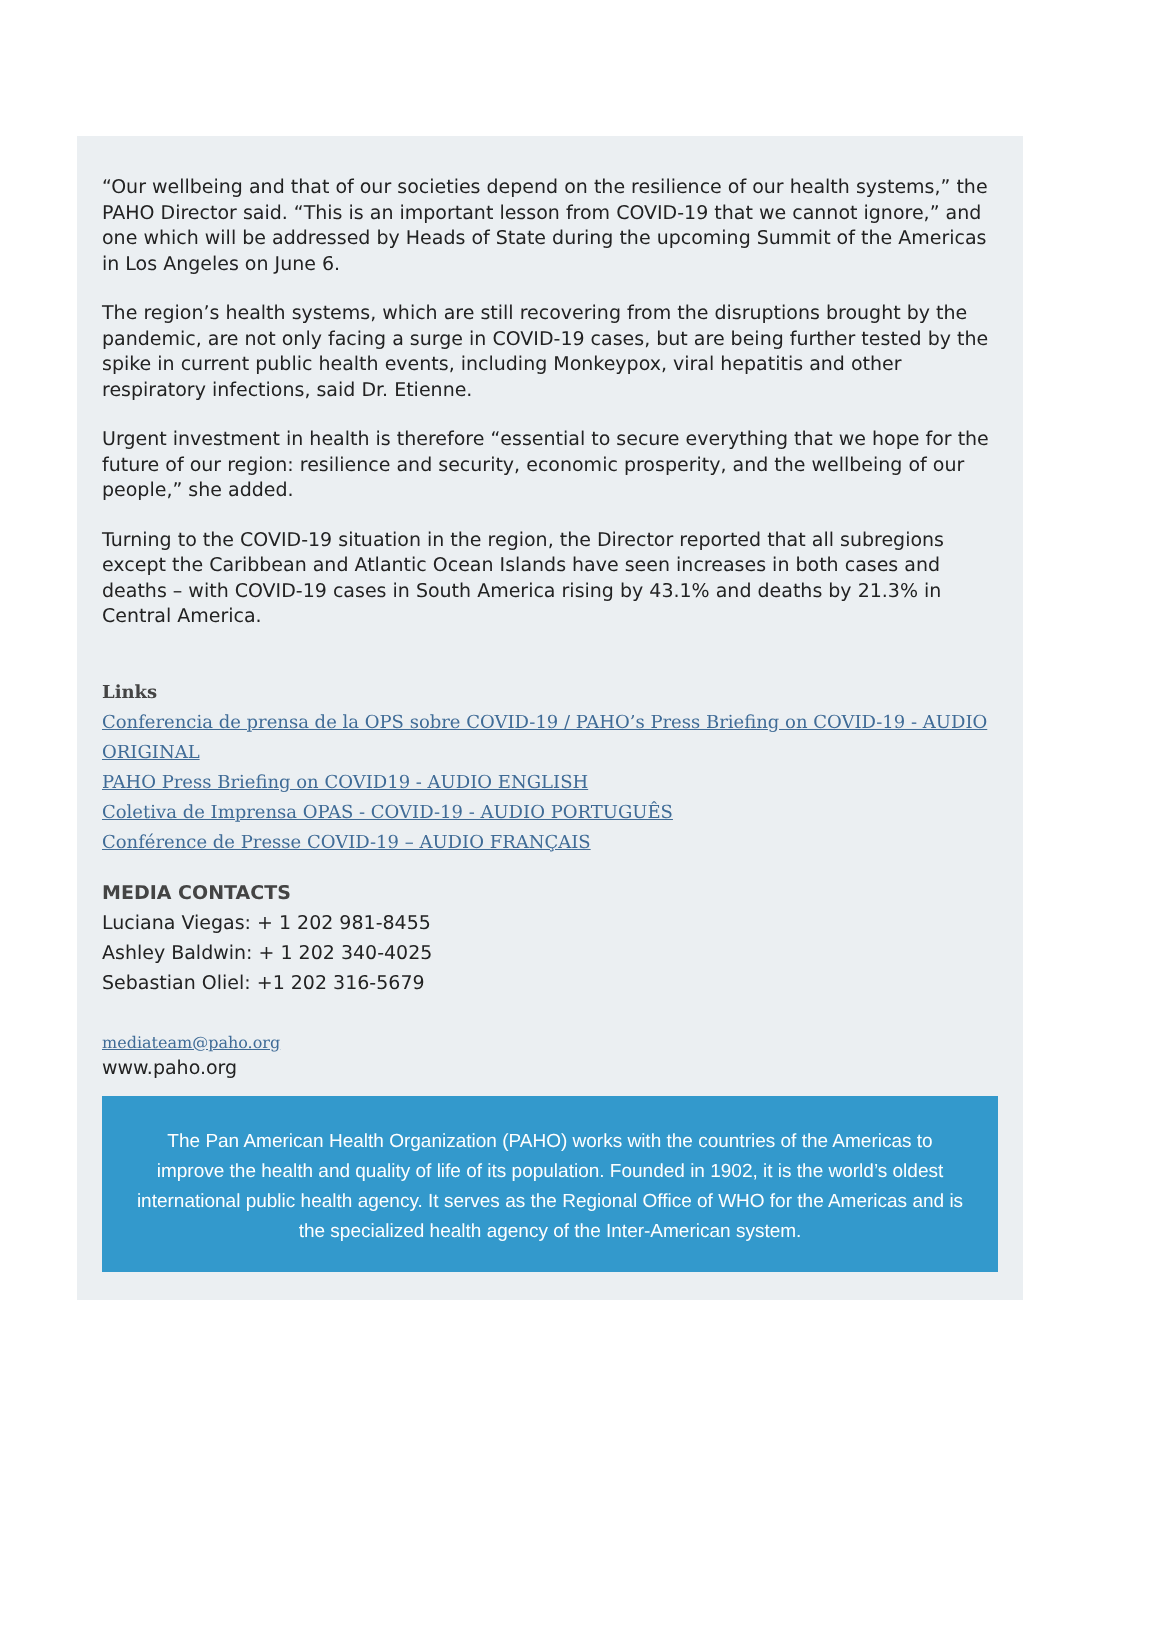“Our wellbeing and that of our societies depend on the resilience of our health systems,” the PAHO Director said. “This is an important lesson from COVID-19 that we cannot ignore,” and one which will be addressed by Heads of State during the upcoming Summit of the Americas in Los Angeles on June 6.
The region’s health systems, which are still recovering from the disruptions brought by the pandemic, are not only facing a surge in COVID-19 cases, but are being further tested by the spike in current public health events, including Monkeypox, viral hepatitis and other respiratory infections, said Dr. Etienne.
Urgent investment in health is therefore “essential to secure everything that we hope for the future of our region: resilience and security, economic prosperity, and the wellbeing of our people,” she added.
Turning to the COVID-19 situation in the region, the Director reported that all subregions except the Caribbean and Atlantic Ocean Islands have seen increases in both cases and deaths – with COVID-19 cases in South America rising by 43.1% and deaths by 21.3% in Central America.
Links
Conferencia de prensa de la OPS sobre COVID-19 / PAHO’s Press Briefing on COVID-19 - AUDIO ORIGINAL
PAHO Press Briefing on COVID19 - AUDIO ENGLISH
Coletiva de Imprensa OPAS - COVID-19 - AUDIO PORTUGUÊS
Conférence de Presse COVID-19 – AUDIO FRANÇAIS
MEDIA CONTACTS
Luciana Viegas: + 1 202 981-8455
Ashley Baldwin: + 1 202 340-4025
Sebastian Oliel: +1 202 316-5679
mediateam@paho.org
www.paho.org
The Pan American Health Organization (PAHO) works with the countries of the Americas to improve the health and quality of life of its population. Founded in 1902, it is the world’s oldest international public health agency. It serves as the Regional Office of WHO for the Americas and is the specialized health agency of the Inter-American system.